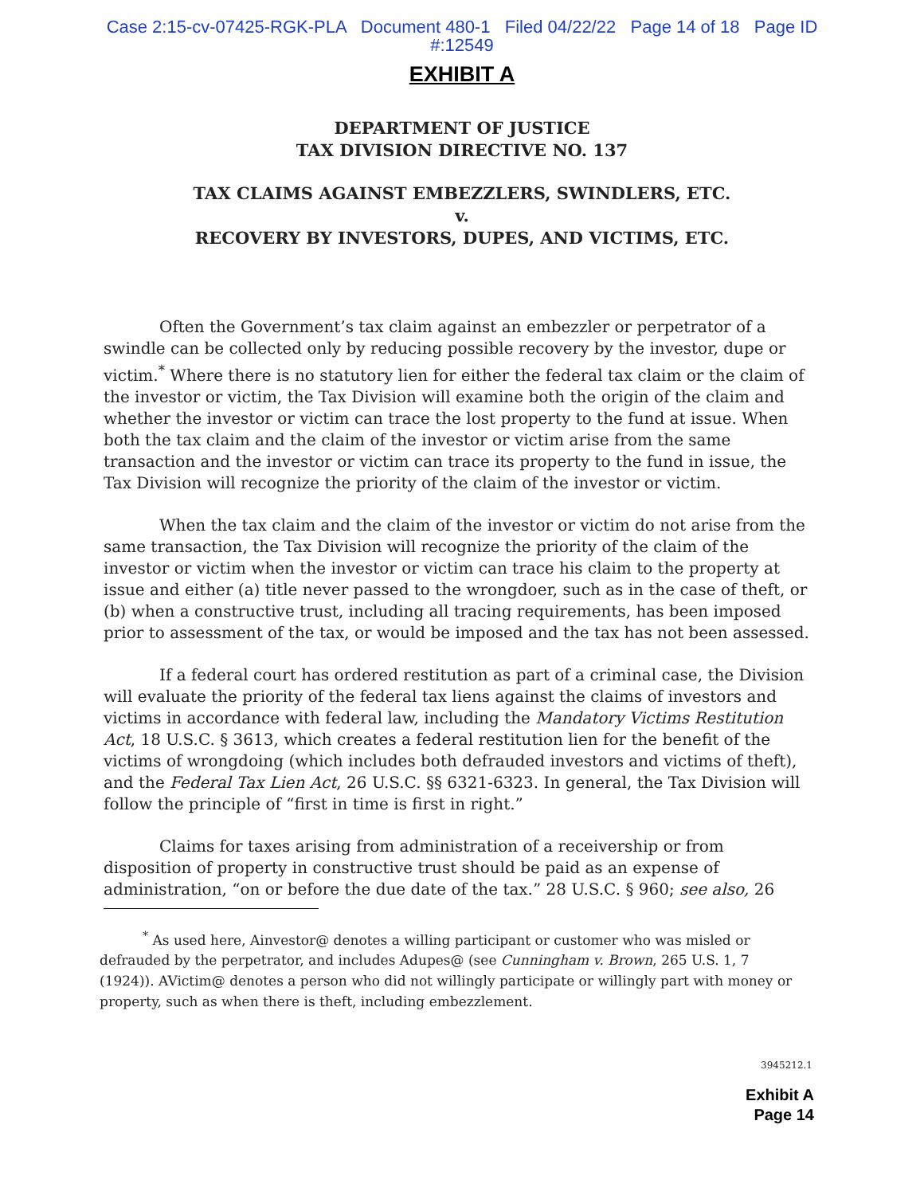Case 2:15-cv-07425-RGK-PLA Document 480-1 Filed 04/22/22 Page 14 of 18 Page ID
#:12549
EXHIBIT A
DEPARTMENT OF JUSTICE
TAX DIVISION DIRECTIVE NO. 137
TAX CLAIMS AGAINST EMBEZZLERS, SWINDLERS, ETC.
v.
RECOVERY BY INVESTORS, DUPES, AND VICTIMS, ETC.
Often the Government’s tax claim against an embezzler or perpetrator of a swindle can be collected only by reducing possible recovery by the investor, dupe or victim.<sup>*</sup> Where there is no statutory lien for either the federal tax claim or the claim of the investor or victim, the Tax Division will examine both the origin of the claim and whether the investor or victim can trace the lost property to the fund at issue. When both the tax claim and the claim of the investor or victim arise from the same transaction and the investor or victim can trace its property to the fund in issue, the Tax Division will recognize the priority of the claim of the investor or victim.
When the tax claim and the claim of the investor or victim do not arise from the same transaction, the Tax Division will recognize the priority of the claim of the investor or victim when the investor or victim can trace his claim to the property at issue and either (a) title never passed to the wrongdoer, such as in the case of theft, or (b) when a constructive trust, including all tracing requirements, has been imposed prior to assessment of the tax, or would be imposed and the tax has not been assessed.
If a federal court has ordered restitution as part of a criminal case, the Division will evaluate the priority of the federal tax liens against the claims of investors and victims in accordance with federal law, including the Mandatory Victims Restitution Act, 18 U.S.C. § 3613, which creates a federal restitution lien for the benefit of the victims of wrongdoing (which includes both defrauded investors and victims of theft), and the Federal Tax Lien Act, 26 U.S.C. §§ 6321-6323. In general, the Tax Division will follow the principle of “first in time is first in right.”
Claims for taxes arising from administration of a receivership or from disposition of property in constructive trust should be paid as an expense of administration, “on or before the due date of the tax.” 28 U.S.C. § 960; see also, 26
<sup>*</sup> As used here, Ainvestor@ denotes a willing participant or customer who was misled or defrauded by the perpetrator, and includes Adupes@ (see Cunningham v. Brown, 265 U.S. 1, 7 (1924)). AVictim@ denotes a person who did not willingly participate or willingly part with money or property, such as when there is theft, including embezzlement.
3945212.1
Exhibit A
Page 14